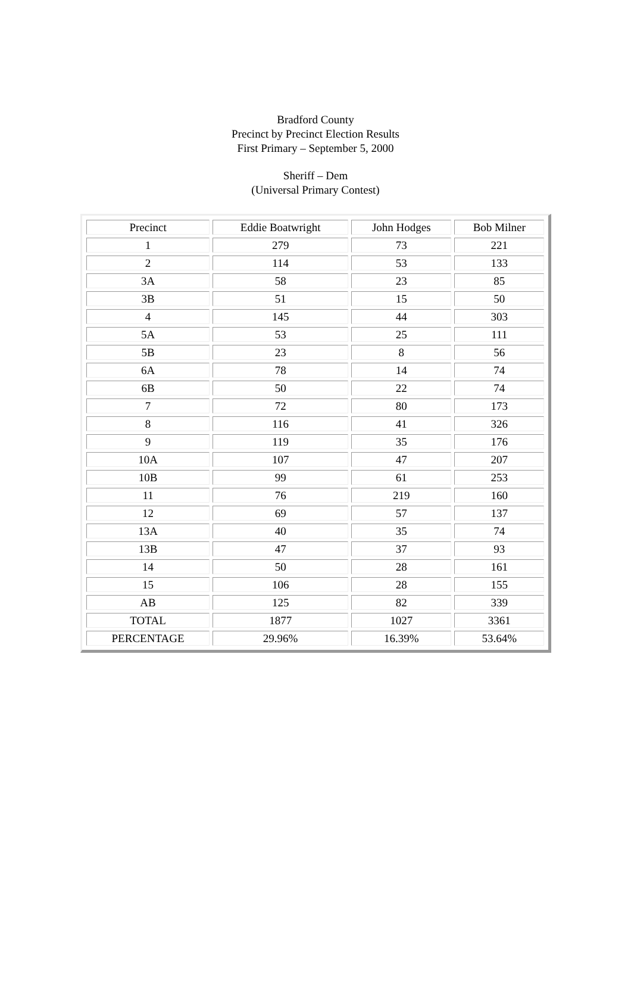Bradford County
Precinct by Precinct Election Results
First Primary – September 5, 2000
Sheriff – Dem
(Universal Primary Contest)
| Precinct | Eddie Boatwright | John Hodges | Bob Milner |
| 1 | 279 | 73 | 221 |
| 2 | 114 | 53 | 133 |
| 3A | 58 | 23 | 85 |
| 3B | 51 | 15 | 50 |
| 4 | 145 | 44 | 303 |
| 5A | 53 | 25 | 111 |
| 5B | 23 | 8 | 56 |
| 6A | 78 | 14 | 74 |
| 6B | 50 | 22 | 74 |
| 7 | 72 | 80 | 173 |
| 8 | 116 | 41 | 326 |
| 9 | 119 | 35 | 176 |
| 10A | 107 | 47 | 207 |
| 10B | 99 | 61 | 253 |
| 11 | 76 | 219 | 160 |
| 12 | 69 | 57 | 137 |
| 13A | 40 | 35 | 74 |
| 13B | 47 | 37 | 93 |
| 14 | 50 | 28 | 161 |
| 15 | 106 | 28 | 155 |
| AB | 125 | 82 | 339 |
| TOTAL | 1877 | 1027 | 3361 |
| PERCENTAGE | 29.96% | 16.39% | 53.64% |